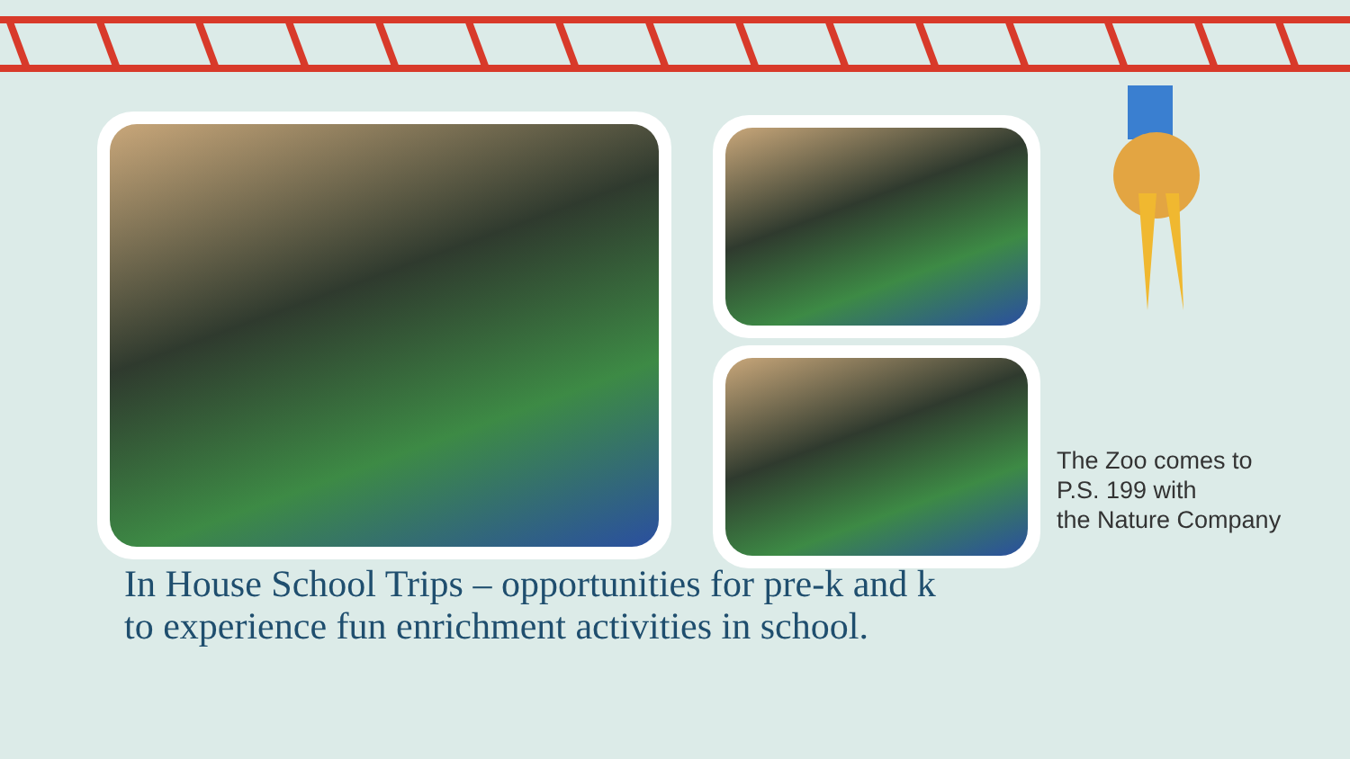The Zoo comes to
P.S. 199 with
the Nature Company
In House School Trips – opportunities for pre-k and k
to experience fun enrichment activities in school.